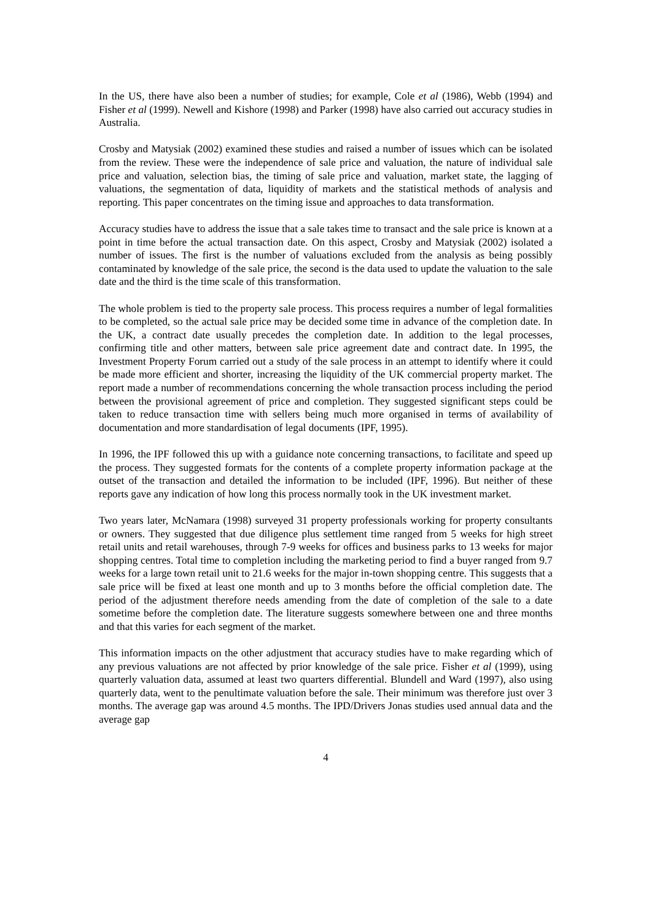In the US, there have also been a number of studies; for example, Cole et al (1986), Webb (1994) and Fisher et al (1999). Newell and Kishore (1998) and Parker (1998) have also carried out accuracy studies in Australia.
Crosby and Matysiak (2002) examined these studies and raised a number of issues which can be isolated from the review. These were the independence of sale price and valuation, the nature of individual sale price and valuation, selection bias, the timing of sale price and valuation, market state, the lagging of valuations, the segmentation of data, liquidity of markets and the statistical methods of analysis and reporting. This paper concentrates on the timing issue and approaches to data transformation.
Accuracy studies have to address the issue that a sale takes time to transact and the sale price is known at a point in time before the actual transaction date. On this aspect, Crosby and Matysiak (2002) isolated a number of issues. The first is the number of valuations excluded from the analysis as being possibly contaminated by knowledge of the sale price, the second is the data used to update the valuation to the sale date and the third is the time scale of this transformation.
The whole problem is tied to the property sale process. This process requires a number of legal formalities to be completed, so the actual sale price may be decided some time in advance of the completion date. In the UK, a contract date usually precedes the completion date. In addition to the legal processes, confirming title and other matters, between sale price agreement date and contract date. In 1995, the Investment Property Forum carried out a study of the sale process in an attempt to identify where it could be made more efficient and shorter, increasing the liquidity of the UK commercial property market. The report made a number of recommendations concerning the whole transaction process including the period between the provisional agreement of price and completion. They suggested significant steps could be taken to reduce transaction time with sellers being much more organised in terms of availability of documentation and more standardisation of legal documents (IPF, 1995).
In 1996, the IPF followed this up with a guidance note concerning transactions, to facilitate and speed up the process. They suggested formats for the contents of a complete property information package at the outset of the transaction and detailed the information to be included (IPF, 1996). But neither of these reports gave any indication of how long this process normally took in the UK investment market.
Two years later, McNamara (1998) surveyed 31 property professionals working for property consultants or owners. They suggested that due diligence plus settlement time ranged from 5 weeks for high street retail units and retail warehouses, through 7-9 weeks for offices and business parks to 13 weeks for major shopping centres. Total time to completion including the marketing period to find a buyer ranged from 9.7 weeks for a large town retail unit to 21.6 weeks for the major in-town shopping centre. This suggests that a sale price will be fixed at least one month and up to 3 months before the official completion date. The period of the adjustment therefore needs amending from the date of completion of the sale to a date sometime before the completion date. The literature suggests somewhere between one and three months and that this varies for each segment of the market.
This information impacts on the other adjustment that accuracy studies have to make regarding which of any previous valuations are not affected by prior knowledge of the sale price. Fisher et al (1999), using quarterly valuation data, assumed at least two quarters differential. Blundell and Ward (1997), also using quarterly data, went to the penultimate valuation before the sale. Their minimum was therefore just over 3 months. The average gap was around 4.5 months. The IPD/Drivers Jonas studies used annual data and the average gap
4